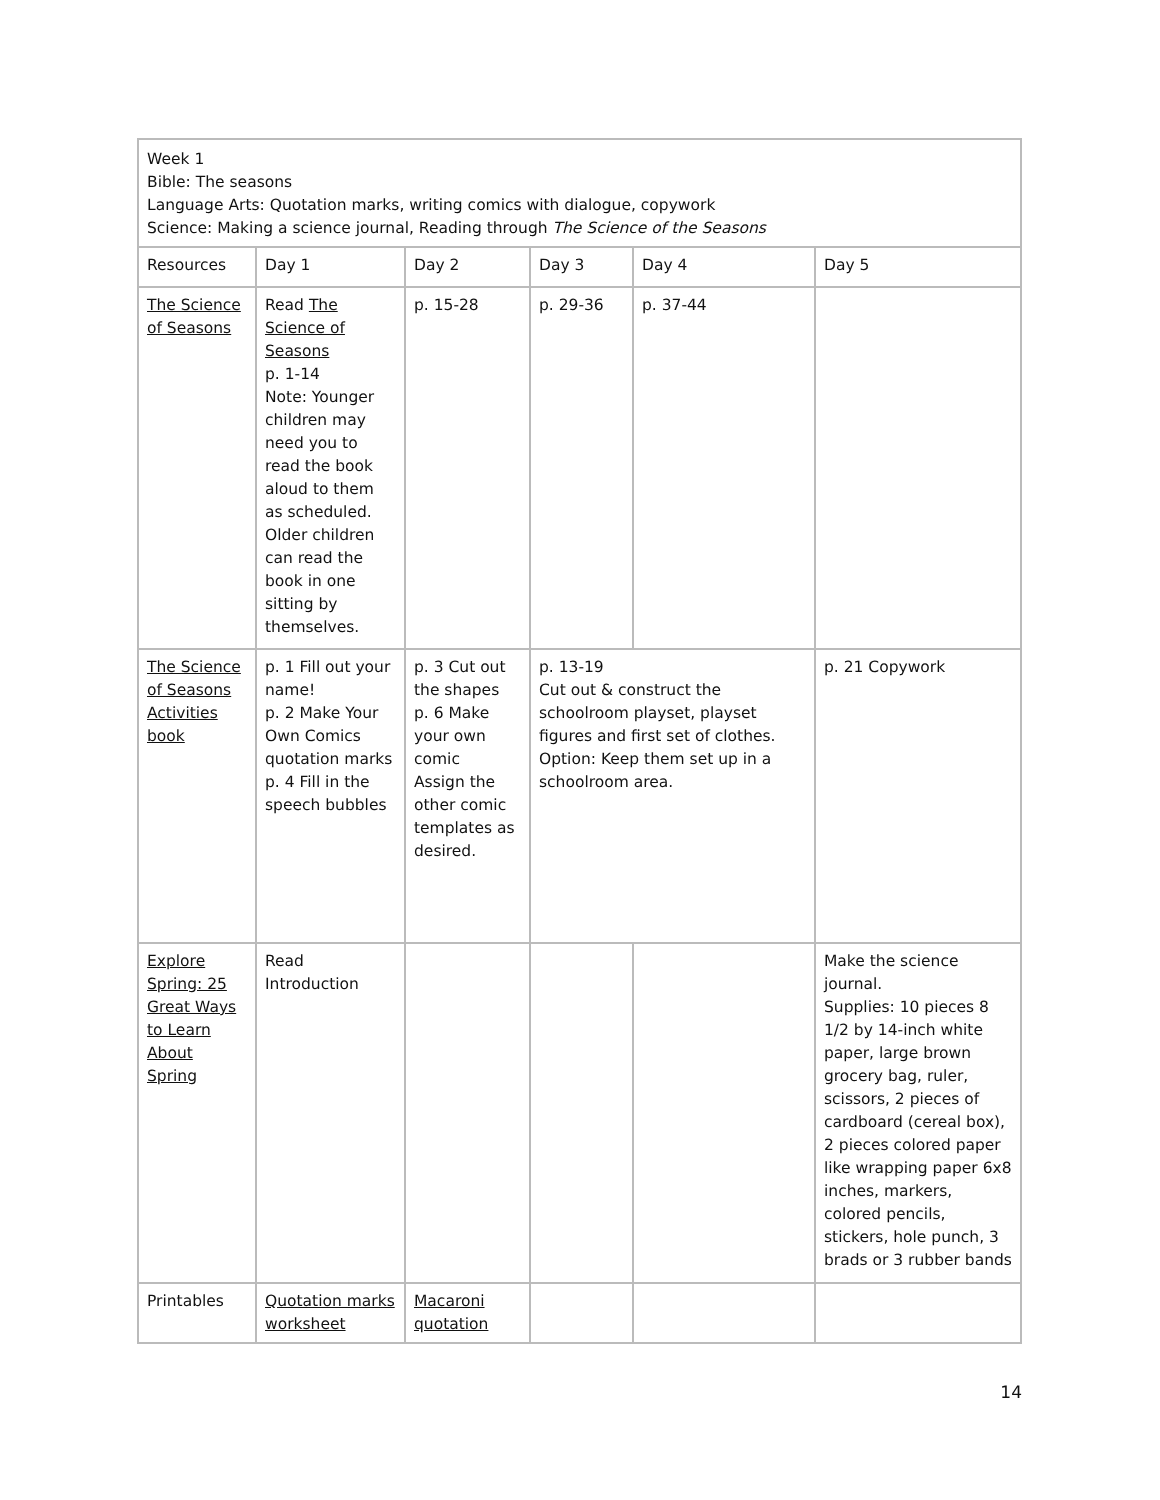| Week 1 Bible: The seasons Language Arts: Quotation marks, writing comics with dialogue, copywork Science: Making a science journal, Reading through The Science of the Seasons | | | | | |
| Resources | Day 1 | Day 2 | Day 3 | Day 4 | Day 5 |
| The Science of Seasons | Read The Science of Seasons p. 1-14 Note: Younger children may need you to read the book aloud to them as scheduled. Older children can read the book in one sitting by themselves. | p. 15-28 | p. 29-36 | p. 37-44 | |
| The Science of Seasons Activities book | p. 1 Fill out your name! p. 2 Make Your Own Comics quotation marks p. 4 Fill in the speech bubbles | p. 3 Cut out the shapes p. 6 Make your own comic Assign the other comic templates as desired. | p. 13-19 Cut out & construct the schoolroom playset, playset figures and first set of clothes. Option: Keep them set up in a schoolroom area. | | p. 21 Copywork |
| Explore Spring: 25 Great Ways to Learn About Spring | Read Introduction | | | | Make the science journal. Supplies: 10 pieces 8 1/2 by 14-inch white paper, large brown grocery bag, ruler, scissors, 2 pieces of cardboard (cereal box), 2 pieces colored paper like wrapping paper 6x8 inches, markers, colored pencils, stickers, hole punch, 3 brads or 3 rubber bands |
| Printables | Quotation marks worksheet | Macaroni quotation | | | |
14